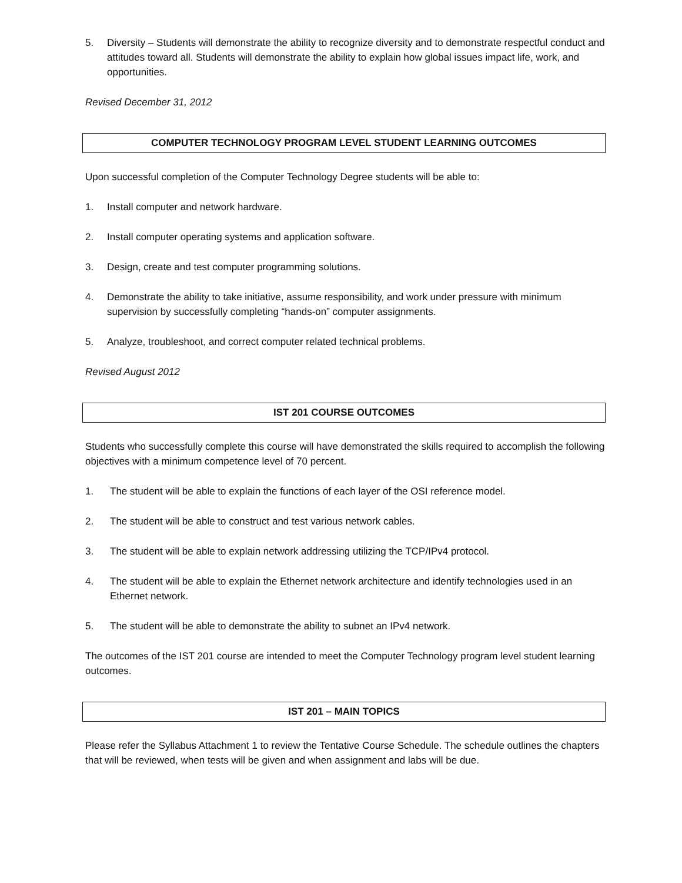5. Diversity – Students will demonstrate the ability to recognize diversity and to demonstrate respectful conduct and attitudes toward all. Students will demonstrate the ability to explain how global issues impact life, work, and opportunities.
Revised December 31, 2012
COMPUTER TECHNOLOGY PROGRAM LEVEL STUDENT LEARNING OUTCOMES
Upon successful completion of the Computer Technology Degree students will be able to:
1. Install computer and network hardware.
2. Install computer operating systems and application software.
3. Design, create and test computer programming solutions.
4. Demonstrate the ability to take initiative, assume responsibility, and work under pressure with minimum supervision by successfully completing “hands-on” computer assignments.
5. Analyze, troubleshoot, and correct computer related technical problems.
Revised August 2012
IST 201 COURSE OUTCOMES
Students who successfully complete this course will have demonstrated the skills required to accomplish the following objectives with a minimum competence level of 70 percent.
1. The student will be able to explain the functions of each layer of the OSI reference model.
2. The student will be able to construct and test various network cables.
3. The student will be able to explain network addressing utilizing the TCP/IPv4 protocol.
4. The student will be able to explain the Ethernet network architecture and identify technologies used in an Ethernet network.
5. The student will be able to demonstrate the ability to subnet an IPv4 network.
The outcomes of the IST 201 course are intended to meet the Computer Technology program level student learning outcomes.
IST 201 – MAIN TOPICS
Please refer the Syllabus Attachment 1 to review the Tentative Course Schedule. The schedule outlines the chapters that will be reviewed, when tests will be given and when assignment and labs will be due.